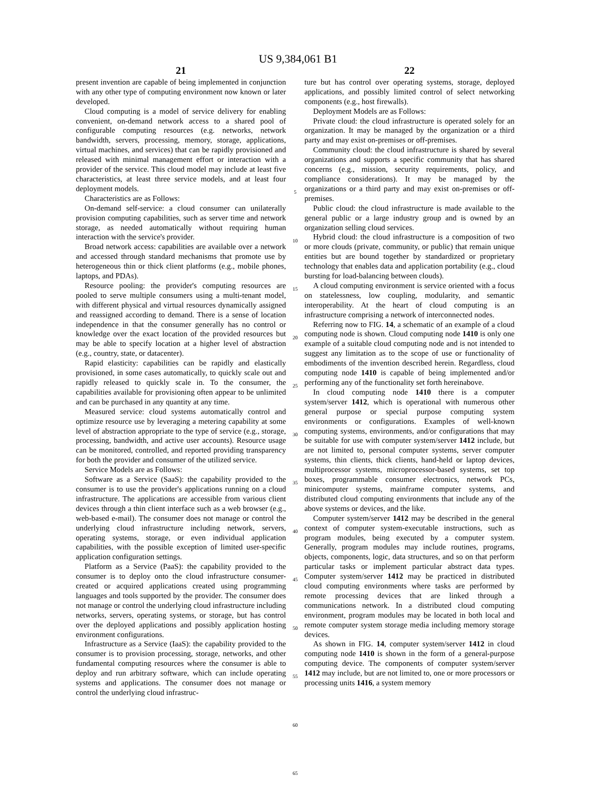US 9,384,061 B1
21
present invention are capable of being implemented in conjunction with any other type of computing environment now known or later developed.
Cloud computing is a model of service delivery for enabling convenient, on-demand network access to a shared pool of configurable computing resources (e.g. networks, network bandwidth, servers, processing, memory, storage, applications, virtual machines, and services) that can be rapidly provisioned and released with minimal management effort or interaction with a provider of the service. This cloud model may include at least five characteristics, at least three service models, and at least four deployment models.
Characteristics are as Follows:
On-demand self-service: a cloud consumer can unilaterally provision computing capabilities, such as server time and network storage, as needed automatically without requiring human interaction with the service's provider.
Broad network access: capabilities are available over a network and accessed through standard mechanisms that promote use by heterogeneous thin or thick client platforms (e.g., mobile phones, laptops, and PDAs).
Resource pooling: the provider's computing resources are pooled to serve multiple consumers using a multi-tenant model, with different physical and virtual resources dynamically assigned and reassigned according to demand. There is a sense of location independence in that the consumer generally has no control or knowledge over the exact location of the provided resources but may be able to specify location at a higher level of abstraction (e.g., country, state, or datacenter).
Rapid elasticity: capabilities can be rapidly and elastically provisioned, in some cases automatically, to quickly scale out and rapidly released to quickly scale in. To the consumer, the capabilities available for provisioning often appear to be unlimited and can be purchased in any quantity at any time.
Measured service: cloud systems automatically control and optimize resource use by leveraging a metering capability at some level of abstraction appropriate to the type of service (e.g., storage, processing, bandwidth, and active user accounts). Resource usage can be monitored, controlled, and reported providing transparency for both the provider and consumer of the utilized service.
Service Models are as Follows:
Software as a Service (SaaS): the capability provided to the consumer is to use the provider's applications running on a cloud infrastructure. The applications are accessible from various client devices through a thin client interface such as a web browser (e.g., web-based e-mail). The consumer does not manage or control the underlying cloud infrastructure including network, servers, operating systems, storage, or even individual application capabilities, with the possible exception of limited user-specific application configuration settings.
Platform as a Service (PaaS): the capability provided to the consumer is to deploy onto the cloud infrastructure consumer-created or acquired applications created using programming languages and tools supported by the provider. The consumer does not manage or control the underlying cloud infrastructure including networks, servers, operating systems, or storage, but has control over the deployed applications and possibly application hosting environment configurations.
Infrastructure as a Service (IaaS): the capability provided to the consumer is to provision processing, storage, networks, and other fundamental computing resources where the consumer is able to deploy and run arbitrary software, which can include operating systems and applications. The consumer does not manage or control the underlying cloud infrastruc-
5
10
15
20
25
30
35
40
45
50
55
60
65
22
ture but has control over operating systems, storage, deployed applications, and possibly limited control of select networking components (e.g., host firewalls).
Deployment Models are as Follows:
Private cloud: the cloud infrastructure is operated solely for an organization. It may be managed by the organization or a third party and may exist on-premises or off-premises.
Community cloud: the cloud infrastructure is shared by several organizations and supports a specific community that has shared concerns (e.g., mission, security requirements, policy, and compliance considerations). It may be managed by the organizations or a third party and may exist on-premises or off-premises.
Public cloud: the cloud infrastructure is made available to the general public or a large industry group and is owned by an organization selling cloud services.
Hybrid cloud: the cloud infrastructure is a composition of two or more clouds (private, community, or public) that remain unique entities but are bound together by standardized or proprietary technology that enables data and application portability (e.g., cloud bursting for load-balancing between clouds).
A cloud computing environment is service oriented with a focus on statelessness, low coupling, modularity, and semantic interoperability. At the heart of cloud computing is an infrastructure comprising a network of interconnected nodes.
Referring now to FIG. 14, a schematic of an example of a cloud computing node is shown. Cloud computing node 1410 is only one example of a suitable cloud computing node and is not intended to suggest any limitation as to the scope of use or functionality of embodiments of the invention described herein. Regardless, cloud computing node 1410 is capable of being implemented and/or performing any of the functionality set forth hereinabove.
In cloud computing node 1410 there is a computer system/server 1412, which is operational with numerous other general purpose or special purpose computing system environments or configurations. Examples of well-known computing systems, environments, and/or configurations that may be suitable for use with computer system/server 1412 include, but are not limited to, personal computer systems, server computer systems, thin clients, thick clients, hand-held or laptop devices, multiprocessor systems, microprocessor-based systems, set top boxes, programmable consumer electronics, network PCs, minicomputer systems, mainframe computer systems, and distributed cloud computing environments that include any of the above systems or devices, and the like.
Computer system/server 1412 may be described in the general context of computer system-executable instructions, such as program modules, being executed by a computer system. Generally, program modules may include routines, programs, objects, components, logic, data structures, and so on that perform particular tasks or implement particular abstract data types. Computer system/server 1412 may be practiced in distributed cloud computing environments where tasks are performed by remote processing devices that are linked through a communications network. In a distributed cloud computing environment, program modules may be located in both local and remote computer system storage media including memory storage devices.
As shown in FIG. 14, computer system/server 1412 in cloud computing node 1410 is shown in the form of a general-purpose computing device. The components of computer system/server 1412 may include, but are not limited to, one or more processors or processing units 1416, a system memory